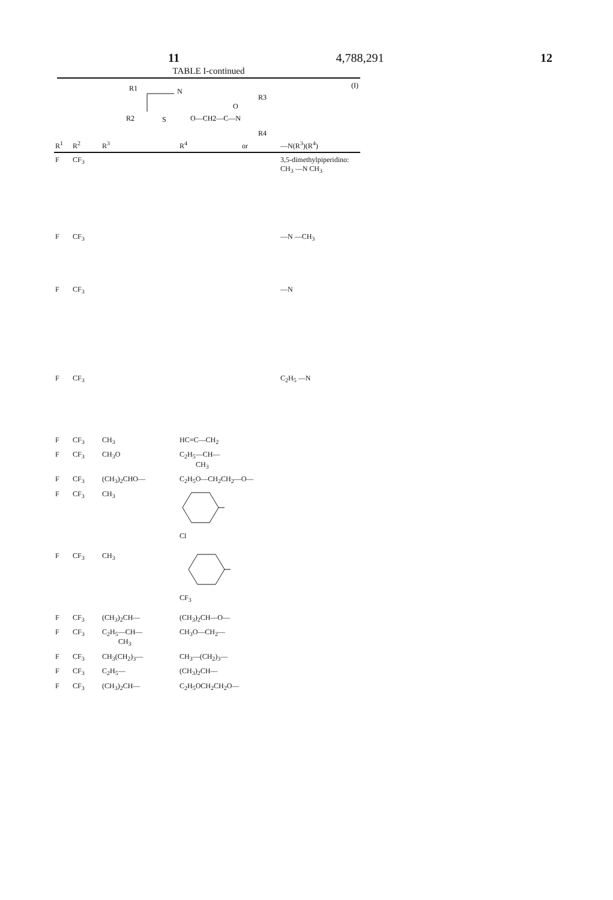11 4,788,291 12
TABLE I-continued
R1
R2
N
S
O—CH2—C—N
O
R3
R4
(I)
| R<sup>1</sup> | R<sup>2</sup> | R<sup>3</sup> | R<sup>4</sup> | or | —N(R<sup>3</sup>)(R<sup>4</sup>) |
| --- | --- | --- | --- | --- | --- |
| F | CF<sub>3</sub> | | | | 3,5-dimethylpiperidino: CH<sub>3</sub> —N CH<sub>3</sub> |
| F | CF<sub>3</sub> | | | | —N —CH<sub>3</sub> |
| F | CF<sub>3</sub> | | | | —N |
| F | CF<sub>3</sub> | | | | C<sub>2</sub>H<sub>5</sub> —N |
| F | CF<sub>3</sub> | CH<sub>3</sub> | HC≡C—CH<sub>2</sub> | | |
| F | CF<sub>3</sub> | CH<sub>3</sub>O | C<sub>2</sub>H<sub>5</sub>—CH— CH<sub>3</sub> | | |
| F | CF<sub>3</sub> | (CH<sub>3</sub>)<sub>2</sub>CHO— | C<sub>2</sub>H<sub>5</sub>O—CH<sub>2</sub>CH<sub>2</sub>—O— | | |
| F | CF<sub>3</sub> | CH<sub>3</sub> | Cl | | |
| F | CF<sub>3</sub> | CH<sub>3</sub> | CF<sub>3</sub> | | |
| F | CF<sub>3</sub> | (CH<sub>3</sub>)<sub>2</sub>CH— | (CH<sub>3</sub>)<sub>2</sub>CH—O— | | |
| F | CF<sub>3</sub> | C<sub>2</sub>H<sub>5</sub>—CH— CH<sub>3</sub> | CH<sub>3</sub>O—CH<sub>2</sub>— | | |
| F | CF<sub>3</sub> | CH<sub>3</sub>(CH<sub>2</sub>)<sub>3</sub>— | CH<sub>3</sub>—(CH<sub>2</sub>)<sub>3</sub>— | | |
| F | CF<sub>3</sub> | C<sub>2</sub>H<sub>5</sub>— | (CH<sub>3</sub>)<sub>2</sub>CH— | | |
| F | CF<sub>3</sub> | (CH<sub>3</sub>)<sub>2</sub>CH— | C<sub>2</sub>H<sub>5</sub>OCH<sub>2</sub>CH<sub>2</sub>O— | | |